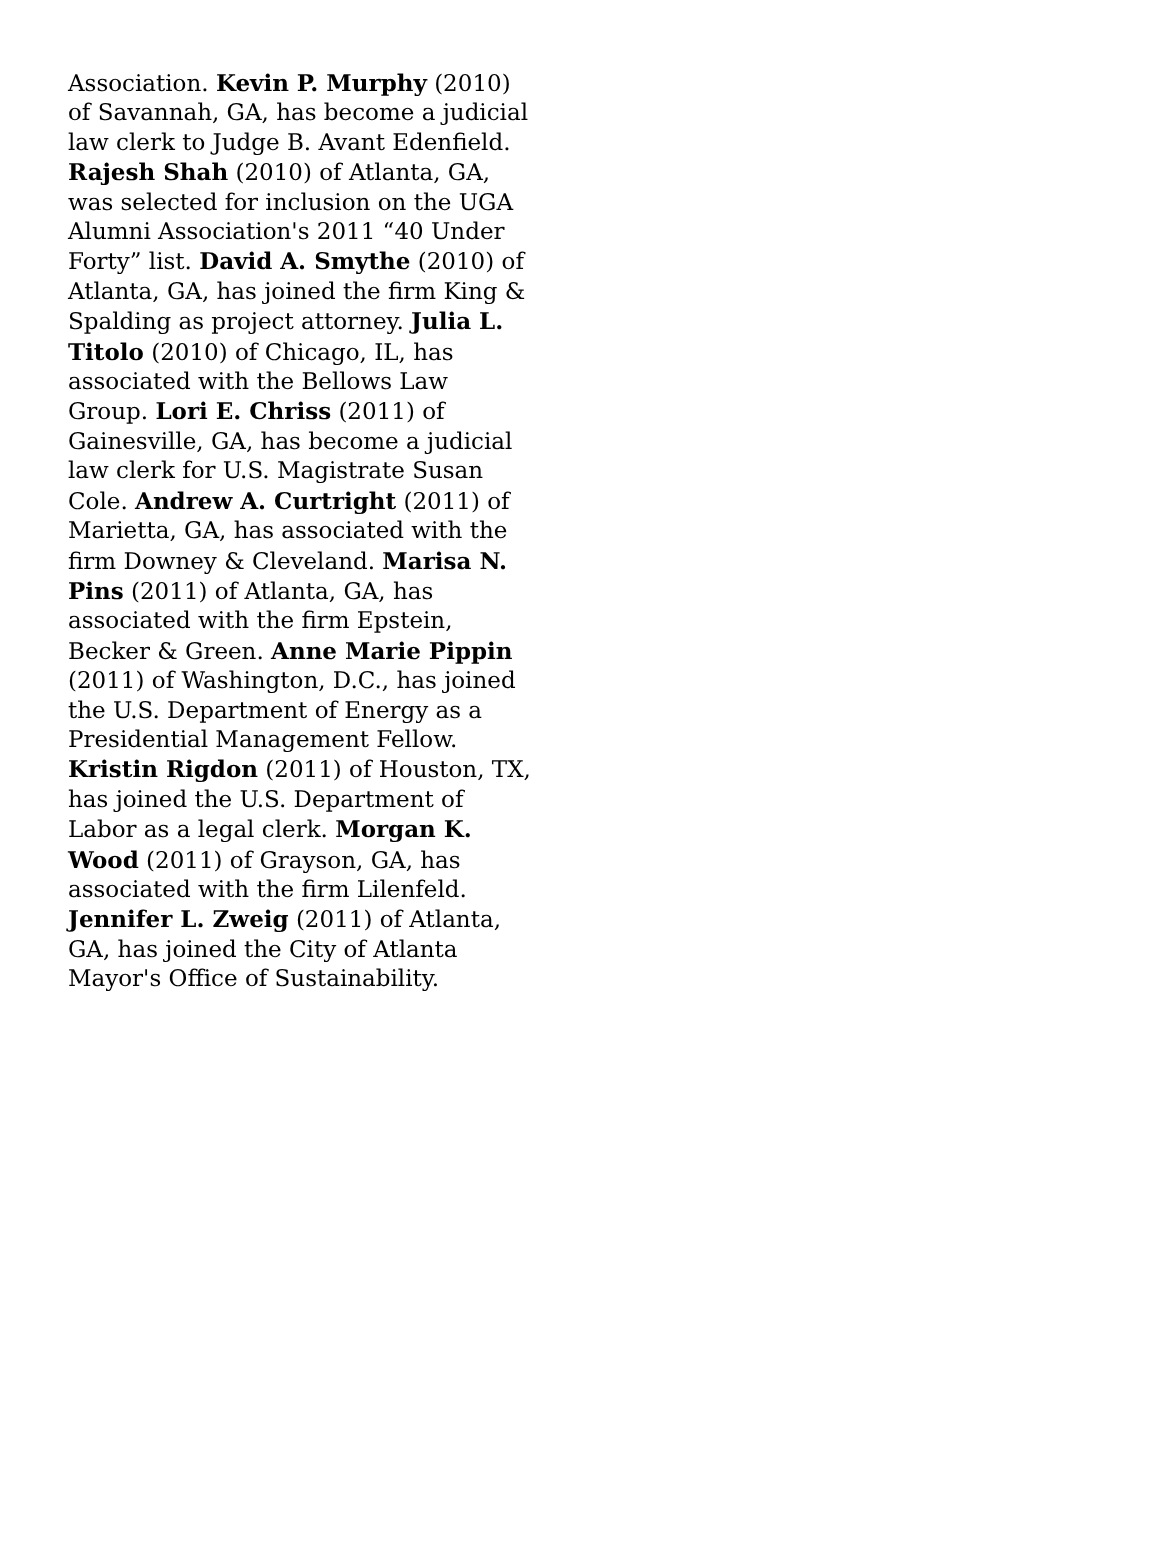Association. Kevin P. Murphy (2010)
of Savannah, GA, has become a judicial
law clerk to Judge B. Avant Edenfield.
Rajesh Shah (2010) of Atlanta, GA,
was selected for inclusion on the UGA
Alumni Association's 2011 “40 Under
Forty” list. David A. Smythe (2010) of
Atlanta, GA, has joined the firm King &
Spalding as project attorney. Julia L.
Titolo (2010) of Chicago, IL, has
associated with the Bellows Law
Group. Lori E. Chriss (2011) of
Gainesville, GA, has become a judicial
law clerk for U.S. Magistrate Susan
Cole. Andrew A. Curtright (2011) of
Marietta, GA, has associated with the
firm Downey & Cleveland. Marisa N.
Pins (2011) of Atlanta, GA, has
associated with the firm Epstein,
Becker & Green. Anne Marie Pippin
(2011) of Washington, D.C., has joined
the U.S. Department of Energy as a
Presidential Management Fellow.
Kristin Rigdon (2011) of Houston, TX,
has joined the U.S. Department of
Labor as a legal clerk. Morgan K.
Wood (2011) of Grayson, GA, has
associated with the firm Lilenfeld.
Jennifer L. Zweig (2011) of Atlanta,
GA, has joined the City of Atlanta
Mayor's Office of Sustainability.